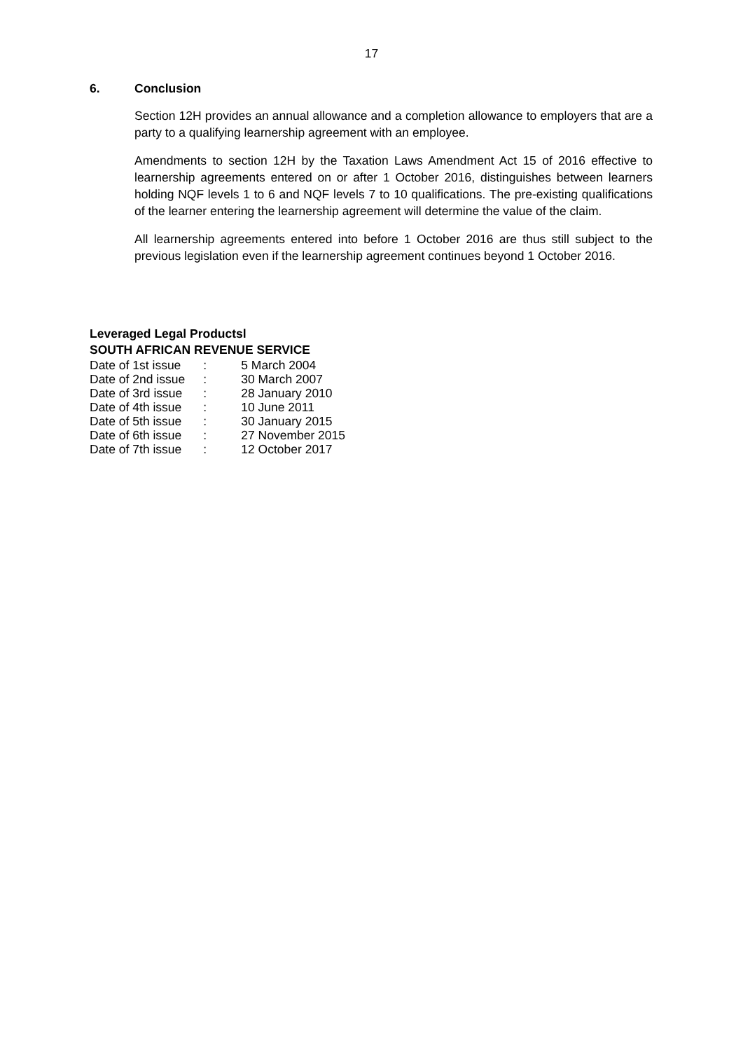17
6. Conclusion
Section 12H provides an annual allowance and a completion allowance to employers that are a party to a qualifying learnership agreement with an employee.
Amendments to section 12H by the Taxation Laws Amendment Act 15 of 2016 effective to learnership agreements entered on or after 1 October 2016, distinguishes between learners holding NQF levels 1 to 6 and NQF levels 7 to 10 qualifications. The pre-existing qualifications of the learner entering the learnership agreement will determine the value of the claim.
All learnership agreements entered into before 1 October 2016 are thus still subject to the previous legislation even if the learnership agreement continues beyond 1 October 2016.
Leveraged Legal Productsl
SOUTH AFRICAN REVENUE SERVICE
| Date of 1st issue | : | 5 March 2004 |
| Date of 2nd issue | : | 30 March 2007 |
| Date of 3rd issue | : | 28 January 2010 |
| Date of 4th issue | : | 10 June 2011 |
| Date of 5th issue | : | 30 January 2015 |
| Date of 6th issue | : | 27 November 2015 |
| Date of 7th issue | : | 12 October 2017 |